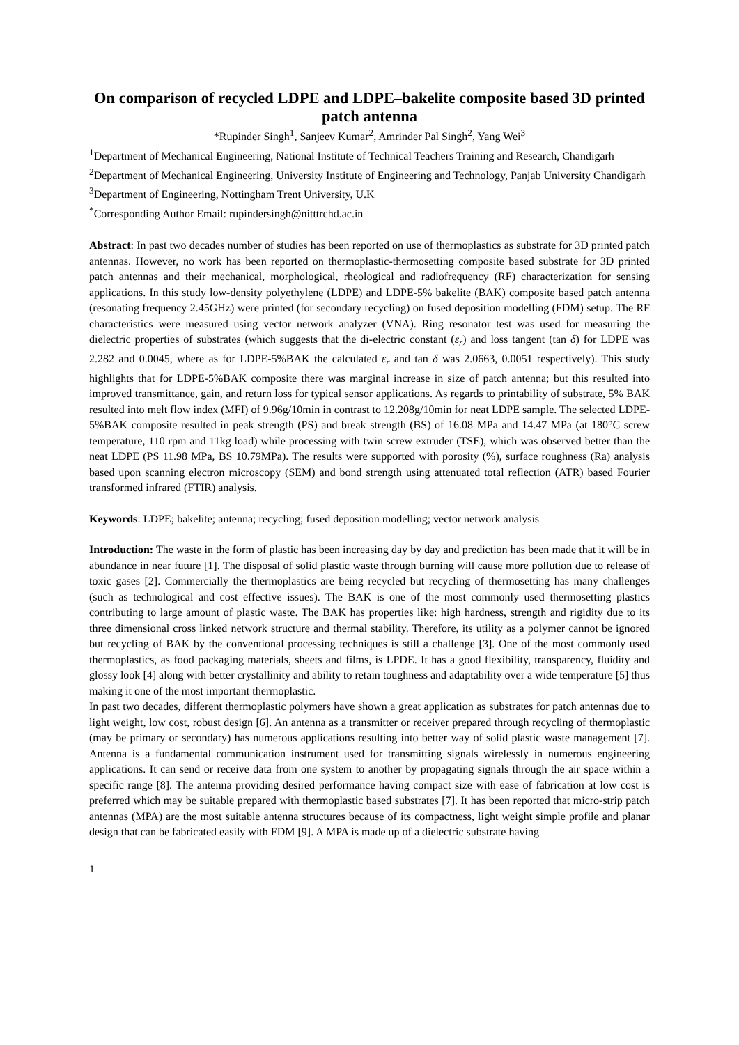On comparison of recycled LDPE and LDPE–bakelite composite based 3D printed patch antenna
*Rupinder Singh<sup>1</sup>, Sanjeev Kumar<sup>2</sup>, Amrinder Pal Singh<sup>2</sup>, Yang Wei<sup>3</sup>
<sup>1</sup> Department of Mechanical Engineering, National Institute of Technical Teachers Training and Research, Chandigarh
<sup>2</sup> Department of Mechanical Engineering, University Institute of Engineering and Technology, Panjab University Chandigarh
<sup>3</sup> Department of Engineering, Nottingham Trent University, U.K
<sup>*</sup> Corresponding Author Email: rupindersingh@nitttrchd.ac.in
Abstract: In past two decades number of studies has been reported on use of thermoplastics as substrate for 3D printed patch antennas. However, no work has been reported on thermoplastic-thermosetting composite based substrate for 3D printed patch antennas and their mechanical, morphological, rheological and radiofrequency (RF) characterization for sensing applications. In this study low-density polyethylene (LDPE) and LDPE-5% bakelite (BAK) composite based patch antenna (resonating frequency 2.45GHz) were printed (for secondary recycling) on fused deposition modelling (FDM) setup. The RF characteristics were measured using vector network analyzer (VNA). Ring resonator test was used for measuring the dielectric properties of substrates (which suggests that the di-electric constant (ε<sub>r</sub>) and loss tangent (tan δ) for LDPE was 2.282 and 0.0045, where as for LDPE-5%BAK the calculated ε<sub>r</sub> and tan δ was 2.0663, 0.0051 respectively). This study highlights that for LDPE-5%BAK composite there was marginal increase in size of patch antenna; but this resulted into improved transmittance, gain, and return loss for typical sensor applications. As regards to printability of substrate, 5% BAK resulted into melt flow index (MFI) of 9.96g/10min in contrast to 12.208g/10min for neat LDPE sample. The selected LDPE-5%BAK composite resulted in peak strength (PS) and break strength (BS) of 16.08 MPa and 14.47 MPa (at 180°C screw temperature, 110 rpm and 11kg load) while processing with twin screw extruder (TSE), which was observed better than the neat LDPE (PS 11.98 MPa, BS 10.79MPa). The results were supported with porosity (%), surface roughness (Ra) analysis based upon scanning electron microscopy (SEM) and bond strength using attenuated total reflection (ATR) based Fourier transformed infrared (FTIR) analysis.
Keywords: LDPE; bakelite; antenna; recycling; fused deposition modelling; vector network analysis
Introduction: The waste in the form of plastic has been increasing day by day and prediction has been made that it will be in abundance in near future [1]. The disposal of solid plastic waste through burning will cause more pollution due to release of toxic gases [2]. Commercially the thermoplastics are being recycled but recycling of thermosetting has many challenges (such as technological and cost effective issues). The BAK is one of the most commonly used thermosetting plastics contributing to large amount of plastic waste. The BAK has properties like: high hardness, strength and rigidity due to its three dimensional cross linked network structure and thermal stability. Therefore, its utility as a polymer cannot be ignored but recycling of BAK by the conventional processing techniques is still a challenge [3]. One of the most commonly used thermoplastics, as food packaging materials, sheets and films, is LPDE. It has a good flexibility, transparency, fluidity and glossy look [4] along with better crystallinity and ability to retain toughness and adaptability over a wide temperature [5] thus making it one of the most important thermoplastic.
In past two decades, different thermoplastic polymers have shown a great application as substrates for patch antennas due to light weight, low cost, robust design [6]. An antenna as a transmitter or receiver prepared through recycling of thermoplastic (may be primary or secondary) has numerous applications resulting into better way of solid plastic waste management [7]. Antenna is a fundamental communication instrument used for transmitting signals wirelessly in numerous engineering applications. It can send or receive data from one system to another by propagating signals through the air space within a specific range [8]. The antenna providing desired performance having compact size with ease of fabrication at low cost is preferred which may be suitable prepared with thermoplastic based substrates [7]. It has been reported that micro-strip patch antennas (MPA) are the most suitable antenna structures because of its compactness, light weight simple profile and planar design that can be fabricated easily with FDM [9]. A MPA is made up of a dielectric substrate having
1